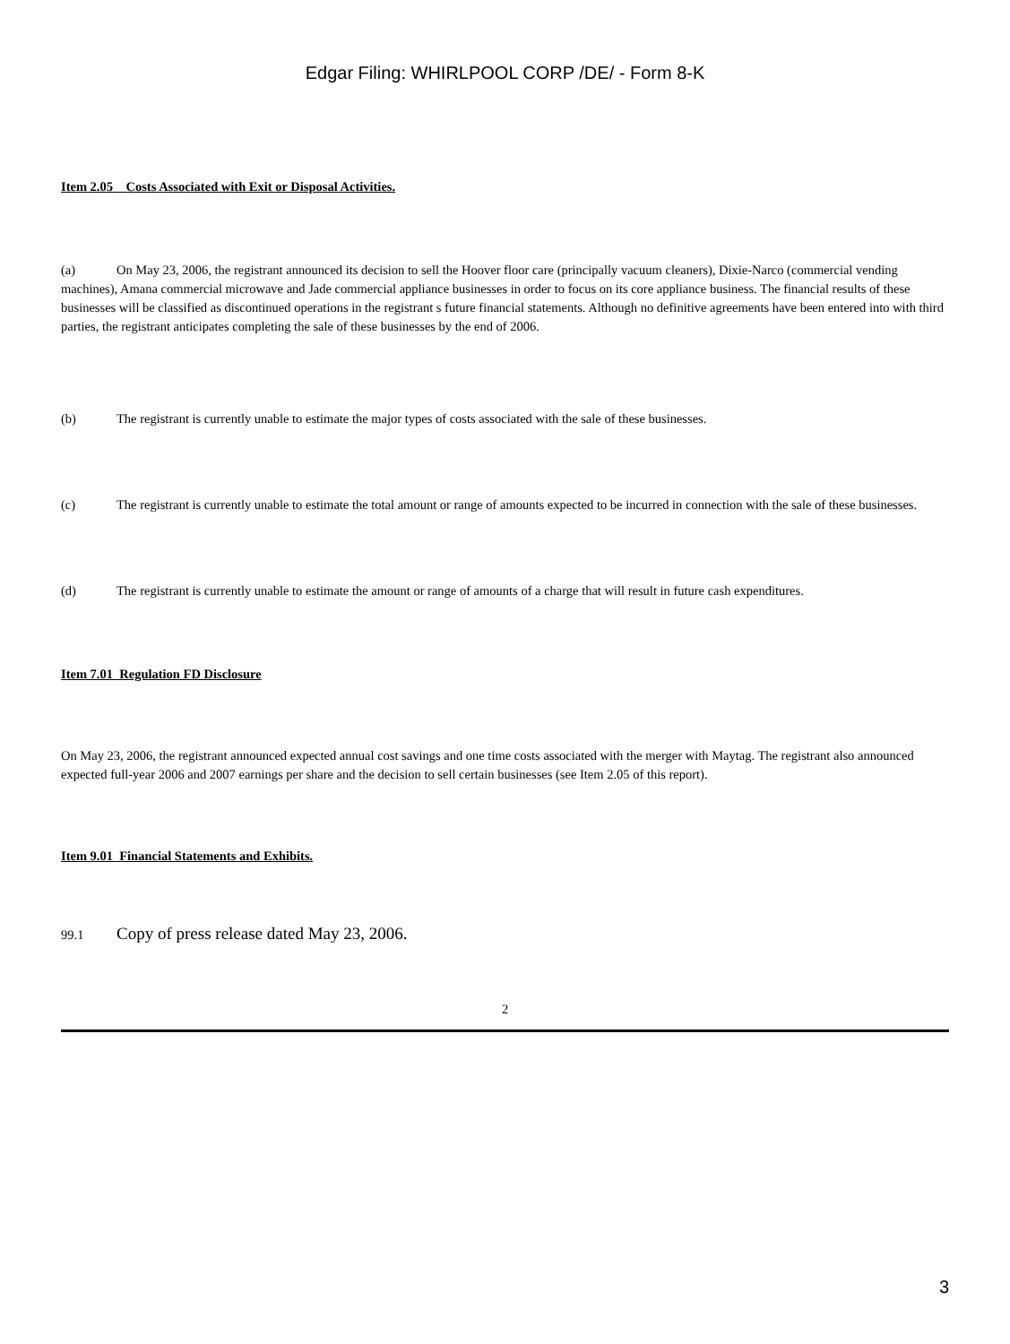Edgar Filing: WHIRLPOOL CORP /DE/ - Form 8-K
Item 2.05 Costs Associated with Exit or Disposal Activities.
(a) On May 23, 2006, the registrant announced its decision to sell the Hoover floor care (principally vacuum cleaners), Dixie-Narco (commercial vending machines), Amana commercial microwave and Jade commercial appliance businesses in order to focus on its core appliance business. The financial results of these businesses will be classified as discontinued operations in the registrant s future financial statements. Although no definitive agreements have been entered into with third parties, the registrant anticipates completing the sale of these businesses by the end of 2006.
(b) The registrant is currently unable to estimate the major types of costs associated with the sale of these businesses.
(c) The registrant is currently unable to estimate the total amount or range of amounts expected to be incurred in connection with the sale of these businesses.
(d) The registrant is currently unable to estimate the amount or range of amounts of a charge that will result in future cash expenditures.
Item 7.01 Regulation FD Disclosure
On May 23, 2006, the registrant announced expected annual cost savings and one time costs associated with the merger with Maytag. The registrant also announced expected full-year 2006 and 2007 earnings per share and the decision to sell certain businesses (see Item 2.05 of this report).
Item 9.01 Financial Statements and Exhibits.
99.1 Copy of press release dated May 23, 2006.
2
3